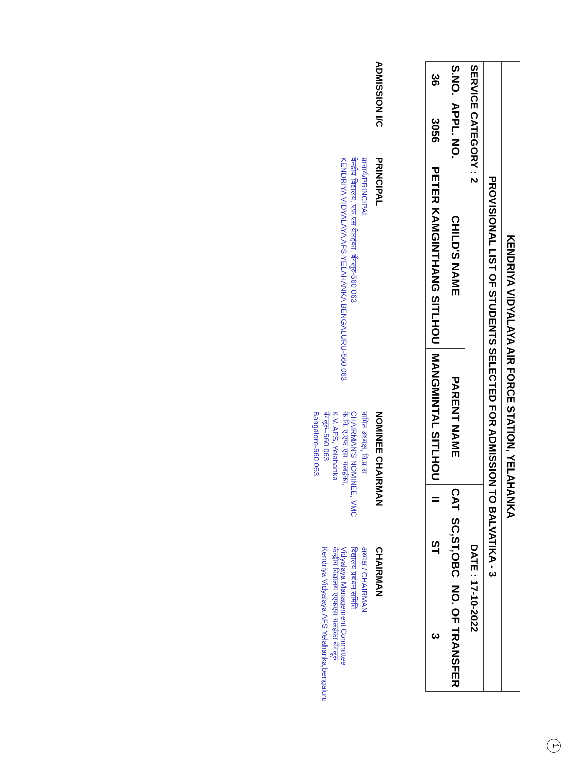1
| KENDRIYA VIDYALAYA AIR FORCE STATION, YELAHANKA | | | | | | |
| PROVISIONAL LIST OF STUDENTS SELECTED FOR ADMISSION TO BALVATIKA - 3 | | | | | | |
| SERVICE CATEGORY : 2 | | | | DATE : 17-10-2022 | | |
| S.NO. | APPL. NO. | CHILD'S NAME | PARENT NAME | CAT | SC,ST,OBC | NO. OF TRANSFER |
| 36 | 3056 | PETER KAMGINTHANG SITLHOU | MANGMINTAL SITLHOU | II | ST | 3 |
ADMISSION I/C
PRINCIPAL
प्राचार्य/PRINCIPAL
केन्द्रीय विद्यालय, एफ़.एस येलहंका, बेंगलूरु-560 063
KENDRIYA VIDYALAYA AFS YELAHANKA BENGALURU-560 063
NOMINEE CHAIRMAN
नामित अध्यक्ष, वि.प्र.स
CHAIRMAN'S NOMINEE, VMC
के.वि. ए.एफ.एस. यलहंका,
K.V. AFS, Yelahanka
बेंगलूरु–560 063
Bangalore-560 063.
CHAIRMAN
अध्यक्ष / CHAIRMAN
विद्यालय प्रबंधन समिति
Vidyalaya Management Committee
केन्द्रीय विद्यालय एएफएस यलहंका बेंगलूरु
Kendriya Vidyalaya AFS Yelahanka,bengaluru